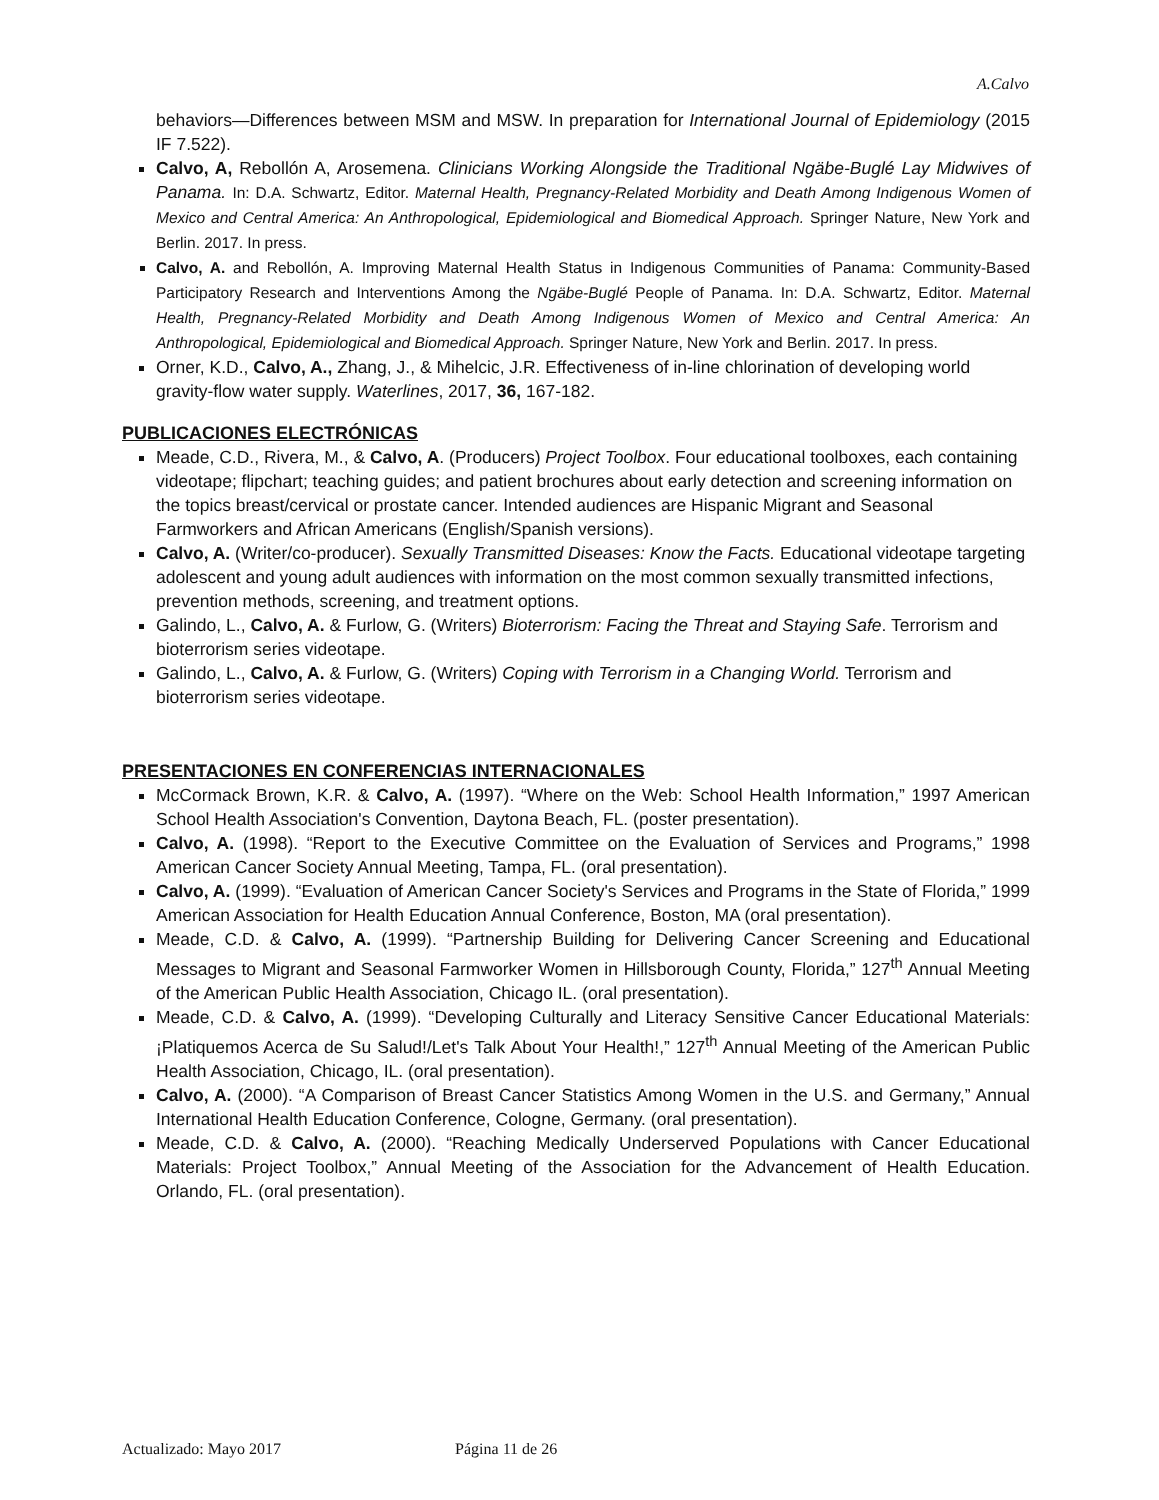A.Calvo
behaviors—Differences between MSM and MSW. In preparation for International Journal of Epidemiology (2015 IF 7.522).
Calvo, A, Rebollón A, Arosemena. Clinicians Working Alongside the Traditional Ngäbe-Buglé Lay Midwives of Panama. In: D.A. Schwartz, Editor. Maternal Health, Pregnancy-Related Morbidity and Death Among Indigenous Women of Mexico and Central America: An Anthropological, Epidemiological and Biomedical Approach. Springer Nature, New York and Berlin. 2017. In press.
Calvo, A. and Rebollón, A. Improving Maternal Health Status in Indigenous Communities of Panama: Community-Based Participatory Research and Interventions Among the Ngäbe-Buglé People of Panama. In: D.A. Schwartz, Editor. Maternal Health, Pregnancy-Related Morbidity and Death Among Indigenous Women of Mexico and Central America: An Anthropological, Epidemiological and Biomedical Approach. Springer Nature, New York and Berlin. 2017. In press.
Orner, K.D., Calvo, A., Zhang, J., & Mihelcic, J.R. Effectiveness of in-line chlorination of developing world gravity-flow water supply. Waterlines, 2017, 36, 167-182.
PUBLICACIONES ELECTRÓNICAS
Meade, C.D., Rivera, M., & Calvo, A. (Producers) Project Toolbox. Four educational toolboxes, each containing videotape; flipchart; teaching guides; and patient brochures about early detection and screening information on the topics breast/cervical or prostate cancer. Intended audiences are Hispanic Migrant and Seasonal Farmworkers and African Americans (English/Spanish versions).
Calvo, A. (Writer/co-producer). Sexually Transmitted Diseases: Know the Facts. Educational videotape targeting adolescent and young adult audiences with information on the most common sexually transmitted infections, prevention methods, screening, and treatment options.
Galindo, L., Calvo, A. & Furlow, G. (Writers) Bioterrorism: Facing the Threat and Staying Safe. Terrorism and bioterrorism series videotape.
Galindo, L., Calvo, A. & Furlow, G. (Writers) Coping with Terrorism in a Changing World. Terrorism and bioterrorism series videotape.
PRESENTACIONES EN CONFERENCIAS INTERNACIONALES
McCormack Brown, K.R. & Calvo, A. (1997). “Where on the Web: School Health Information,” 1997 American School Health Association's Convention, Daytona Beach, FL. (poster presentation).
Calvo, A. (1998). “Report to the Executive Committee on the Evaluation of Services and Programs,” 1998 American Cancer Society Annual Meeting, Tampa, FL. (oral presentation).
Calvo, A. (1999). “Evaluation of American Cancer Society's Services and Programs in the State of Florida,” 1999 American Association for Health Education Annual Conference, Boston, MA (oral presentation).
Meade, C.D. & Calvo, A. (1999). “Partnership Building for Delivering Cancer Screening and Educational Messages to Migrant and Seasonal Farmworker Women in Hillsborough County, Florida,” 127<sup>th</sup> Annual Meeting of the American Public Health Association, Chicago IL. (oral presentation).
Meade, C.D. & Calvo, A. (1999). “Developing Culturally and Literacy Sensitive Cancer Educational Materials: ¡Platiquemos Acerca de Su Salud!/Let's Talk About Your Health!,” 127<sup>th</sup> Annual Meeting of the American Public Health Association, Chicago, IL. (oral presentation).
Calvo, A. (2000). “A Comparison of Breast Cancer Statistics Among Women in the U.S. and Germany,” Annual International Health Education Conference, Cologne, Germany. (oral presentation).
Meade, C.D. & Calvo, A. (2000). “Reaching Medically Underserved Populations with Cancer Educational Materials: Project Toolbox,” Annual Meeting of the Association for the Advancement of Health Education. Orlando, FL. (oral presentation).
Actualizado: Mayo 2017 Página 11 de 26